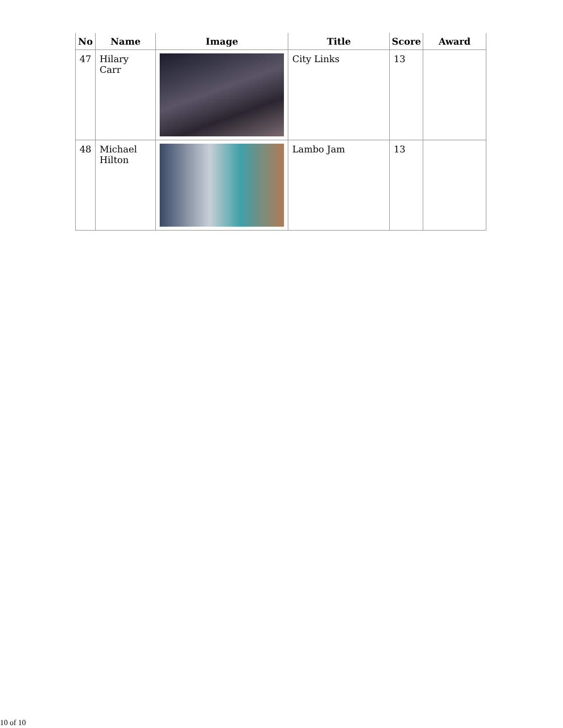| No | Name | Image | Title | Score | Award |
| --- | --- | --- | --- | --- | --- |
| 47 | Hilary Carr | | City Links | 13 | |
| 48 | Michael Hilton | | Lambo Jam | 13 | |
10 of 10